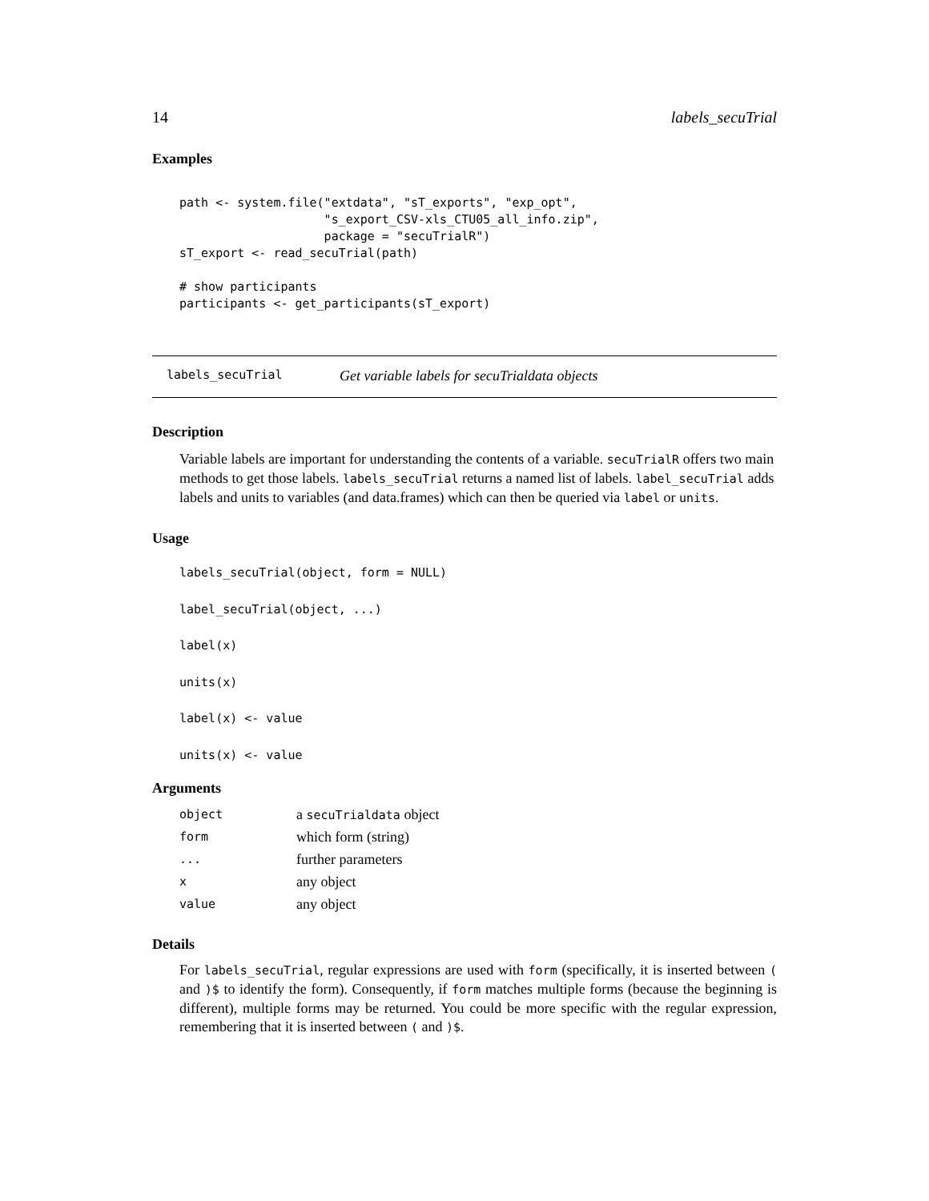14 labels_secuTrial
Examples
path <- system.file("extdata", "sT_exports", "exp_opt",
                    "s_export_CSV-xls_CTU05_all_info.zip",
                    package = "secuTrialR")
sT_export <- read_secuTrial(path)

# show participants
participants <- get_participants(sT_export)
labels_secuTrial Get variable labels for secuTrialdata objects
Description
Variable labels are important for understanding the contents of a variable. secuTrialR offers two main methods to get those labels. labels_secuTrial returns a named list of labels. label_secuTrial adds labels and units to variables (and data.frames) which can then be queried via label or units.
Usage
labels_secuTrial(object, form = NULL)
label_secuTrial(object, ...)
label(x)
units(x)
label(x) <- value
units(x) <- value
Arguments
| object | a secuTrialdata object |
| form | which form (string) |
| ... | further parameters |
| x | any object |
| value | any object |
Details
For labels_secuTrial, regular expressions are used with form (specifically, it is inserted between ( and )$ to identify the form). Consequently, if form matches multiple forms (because the beginning is different), multiple forms may be returned. You could be more specific with the regular expression, remembering that it is inserted between ( and )$.